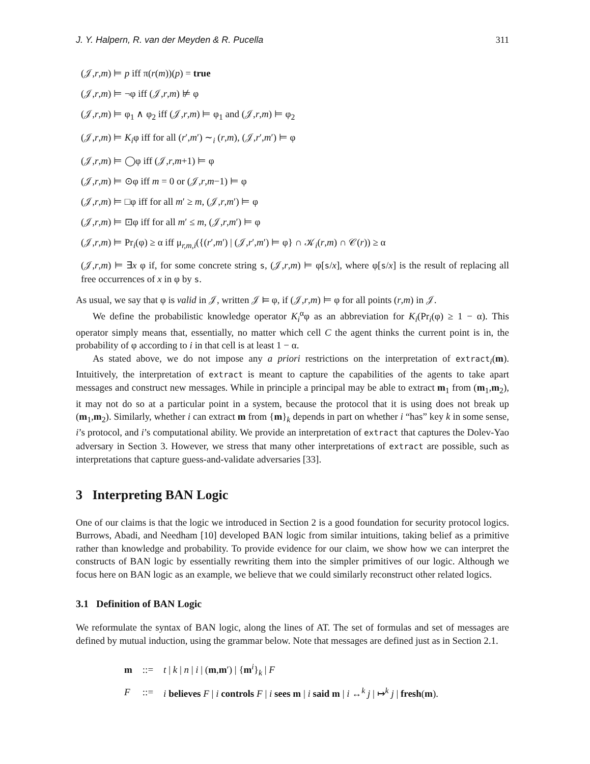J. Y. Halpern, R. van der Meyden & R. Pucella 311
(𝒥,r,m) ⊨ p iff π(r(m))(p) = true
(𝒥,r,m) ⊨ ¬φ iff (𝒥,r,m) ⊭ φ
(𝒥,r,m) ⊨ φ<sub>1</sub> ∧ φ<sub>2</sub> iff (𝒥,r,m) ⊨ φ<sub>1</sub> and (𝒥,r,m) ⊨ φ<sub>2</sub>
(𝒥,r,m) ⊨ K<sub>i</sub>φ iff for all (r′,m′) ∼<sub>i</sub> (r,m), (𝒥,r′,m′) ⊨ φ
(𝒥,r,m) ⊨ ◯φ iff (𝒥,r,m+1) ⊨ φ
(𝒥,r,m) ⊨ ⊙φ iff m = 0 or (𝒥,r,m−1) ⊨ φ
(𝒥,r,m) ⊨ □φ iff for all m′ ≥ m, (𝒥,r,m′) ⊨ φ
(𝒥,r,m) ⊨ ⊡φ iff for all m′ ≤ m, (𝒥,r,m′) ⊨ φ
(𝒥,r,m) ⊨ Pr<sub>i</sub>(φ) ≥ α iff μ<sub>r,m,i</sub>({(r′,m′) | (𝒥,r′,m′) ⊨ φ} ∩ 𝒦<sub>i</sub>(r,m) ∩ 𝒞(r)) ≥ α
(𝒥,r,m) ⊨ ∃x φ if, for some concrete string s, (𝒥,r,m) ⊨ φ[s/x], where φ[s/x] is the result of replacing all free occurrences of x in φ by s.
As usual, we say that φ is valid in 𝒥, written 𝒥 ⊨ φ, if (𝒥,r,m) ⊨ φ for all points (r,m) in 𝒥.
We define the probabilistic knowledge operator K<sub>i</sub><sup>α</sup>φ as an abbreviation for K<sub>i</sub>(Pr<sub>i</sub>(φ) ≥ 1 − α). This operator simply means that, essentially, no matter which cell C the agent thinks the current point is in, the probability of φ according to i in that cell is at least 1 − α.
As stated above, we do not impose any a priori restrictions on the interpretation of extract<sub>i</sub>(m). Intuitively, the interpretation of extract is meant to capture the capabilities of the agents to take apart messages and construct new messages. While in principle a principal may be able to extract m<sub>1</sub> from (m<sub>1</sub>,m<sub>2</sub>), it may not do so at a particular point in a system, because the protocol that it is using does not break up (m<sub>1</sub>,m<sub>2</sub>). Similarly, whether i can extract m from {m}<sub>k</sub> depends in part on whether i “has” key k in some sense, i’s protocol, and i’s computational ability. We provide an interpretation of extract that captures the Dolev-Yao adversary in Section 3. However, we stress that many other interpretations of extract are possible, such as interpretations that capture guess-and-validate adversaries [33].
3 Interpreting BAN Logic
One of our claims is that the logic we introduced in Section 2 is a good foundation for security protocol logics. Burrows, Abadi, and Needham [10] developed BAN logic from similar intuitions, taking belief as a primitive rather than knowledge and probability. To provide evidence for our claim, we show how we can interpret the constructs of BAN logic by essentially rewriting them into the simpler primitives of our logic. Although we focus here on BAN logic as an example, we believe that we could similarly reconstruct other related logics.
3.1 Definition of BAN Logic
We reformulate the syntax of BAN logic, along the lines of AT. The set of formulas and set of messages are defined by mutual induction, using the grammar below. Note that messages are defined just as in Section 2.1.
| m | ::= | t / k / n / i / ( m , m ′) / { m<sup>i</sup>}<sub>k</sub> / F |
| F | ::= | i believes F / i controls F / i sees m / i said m / i ↔<sup>k</sup> j / ↦<sup>k</sup> j / fresh ( m ). |